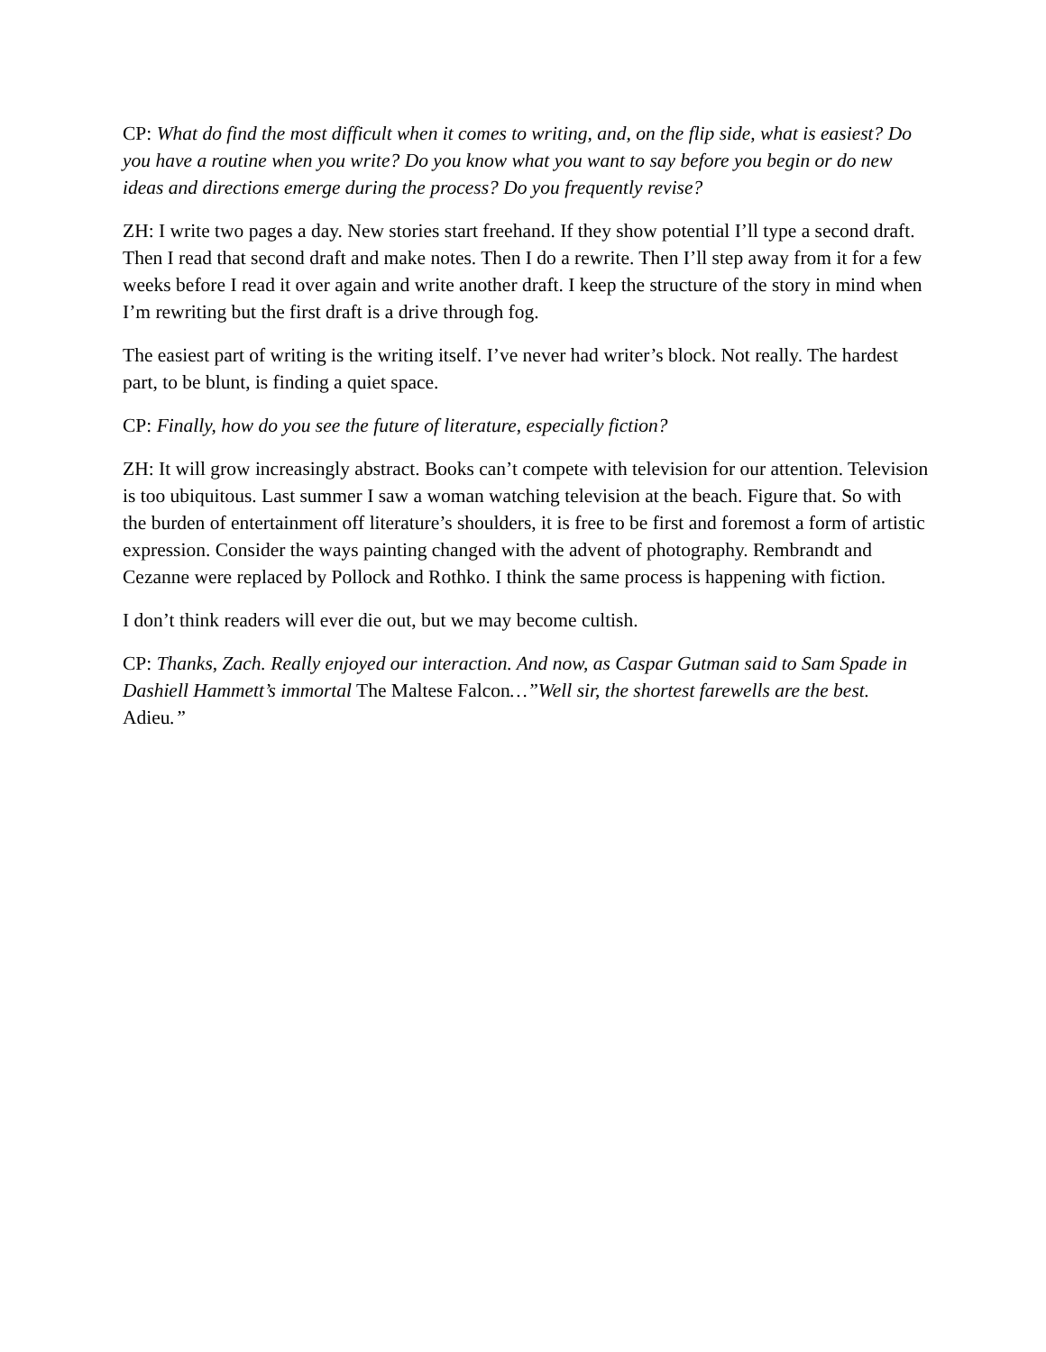CP: What do find the most difficult when it comes to writing, and, on the flip side, what is easiest? Do you have a routine when you write? Do you know what you want to say before you begin or do new ideas and directions emerge during the process? Do you frequently revise?
ZH: I write two pages a day. New stories start freehand. If they show potential I’ll type a second draft. Then I read that second draft and make notes. Then I do a rewrite. Then I’ll step away from it for a few weeks before I read it over again and write another draft. I keep the structure of the story in mind when I’m rewriting but the first draft is a drive through fog.
The easiest part of writing is the writing itself. I’ve never had writer’s block. Not really. The hardest part, to be blunt, is finding a quiet space.
CP: Finally, how do you see the future of literature, especially fiction?
ZH: It will grow increasingly abstract. Books can’t compete with television for our attention. Television is too ubiquitous. Last summer I saw a woman watching television at the beach. Figure that. So with the burden of entertainment off literature’s shoulders, it is free to be first and foremost a form of artistic expression. Consider the ways painting changed with the advent of photography. Rembrandt and Cezanne were replaced by Pollock and Rothko. I think the same process is happening with fiction.
I don’t think readers will ever die out, but we may become cultish.
CP: Thanks, Zach. Really enjoyed our interaction. And now, as Caspar Gutman said to Sam Spade in Dashiell Hammett’s immortal The Maltese Falcon…”Well sir, the shortest farewells are the best. Adieu.”